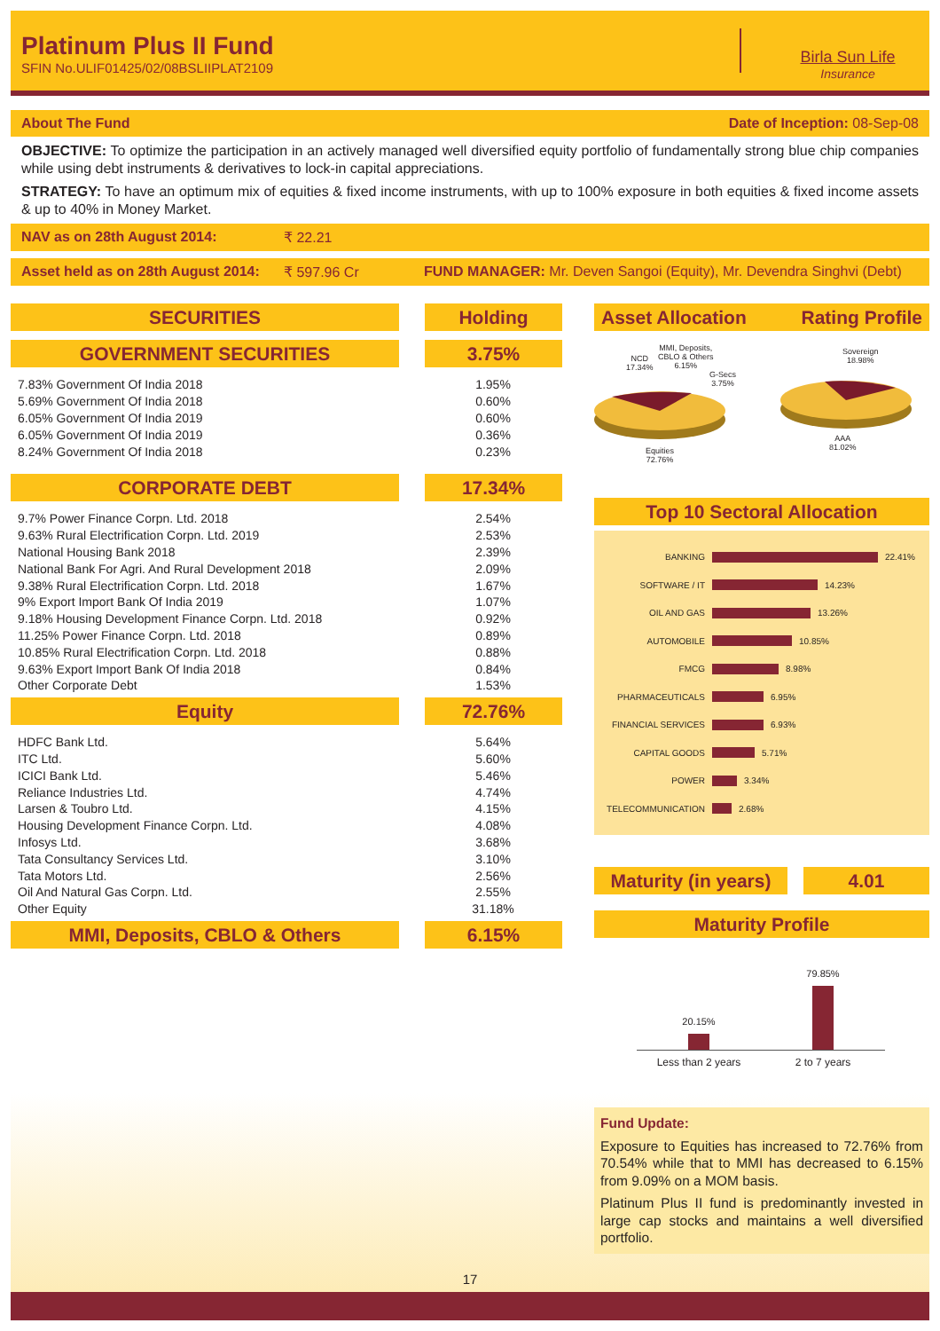Platinum Plus II Fund
SFIN No.ULIF01425/02/08BSLIIPLAT2109
Birla Sun Life
Insurance
About The Fund Date of Inception: 08-Sep-08
OBJECTIVE: To optimize the participation in an actively managed well diversified equity portfolio of fundamentally strong blue chip companies while using debt instruments & derivatives to lock-in capital appreciations.
STRATEGY: To have an optimum mix of equities & fixed income instruments, with up to 100% exposure in both equities & fixed income assets & up to 40% in Money Market.
NAV as on 28th August 2014: ₹ 22.21
Asset held as on 28th August 2014: ₹ 597.96 Cr FUND MANAGER: Mr. Deven Sangoi (Equity), Mr. Devendra Singhvi (Debt)
SECURITIES Holding
GOVERNMENT SECURITIES 3.75%
| 7.83% Government Of India 2018 | 1.95% |
| 5.69% Government Of India 2018 | 0.60% |
| 6.05% Government Of India 2019 | 0.60% |
| 6.05% Government Of India 2019 | 0.36% |
| 8.24% Government Of India 2018 | 0.23% |
CORPORATE DEBT 17.34%
| 9.7% Power Finance Corpn. Ltd. 2018 | 2.54% |
| 9.63% Rural Electrification Corpn. Ltd. 2019 | 2.53% |
| National Housing Bank 2018 | 2.39% |
| National Bank For Agri. And Rural Development 2018 | 2.09% |
| 9.38% Rural Electrification Corpn. Ltd. 2018 | 1.67% |
| 9% Export Import Bank Of India 2019 | 1.07% |
| 9.18% Housing Development Finance Corpn. Ltd. 2018 | 0.92% |
| 11.25% Power Finance Corpn. Ltd. 2018 | 0.89% |
| 10.85% Rural Electrification Corpn. Ltd. 2018 | 0.88% |
| 9.63% Export Import Bank Of India 2018 | 0.84% |
| Other Corporate Debt | 1.53% |
Equity 72.76%
| HDFC Bank Ltd. | 5.64% |
| ITC Ltd. | 5.60% |
| ICICI Bank Ltd. | 5.46% |
| Reliance Industries Ltd. | 4.74% |
| Larsen & Toubro Ltd. | 4.15% |
| Housing Development Finance Corpn. Ltd. | 4.08% |
| Infosys Ltd. | 3.68% |
| Tata Consultancy Services Ltd. | 3.10% |
| Tata Motors Ltd. | 2.56% |
| Oil And Natural Gas Corpn. Ltd. | 2.55% |
| Other Equity | 31.18% |
MMI, Deposits, CBLO & Others 6.15%
Asset Allocation Rating Profile
NCD
17.34%
MMI, Deposits,
CBLO & Others
6.15%
G-Secs
3.75%
Equities
72.76%
Sovereign
18.98%
AAA
81.02%
Top 10 Sectoral Allocation
BANKING 22.41%
SOFTWARE / IT 14.23%
OIL AND GAS 13.26%
AUTOMOBILE 10.85%
FMCG 8.98%
PHARMACEUTICALS 6.95%
FINANCIAL SERVICES 6.93%
CAPITAL GOODS 5.71%
POWER 3.34%
TELECOMMUNICATION 2.68%
Maturity (in years)
4.01
Maturity Profile
20.15%
79.85%
Less than 2 years 2 to 7 years
Fund Update:
Exposure to Equities has increased to 72.76% from 70.54% while that to MMI has decreased to 6.15% from 9.09% on a MOM basis.
Platinum Plus II fund is predominantly invested in large cap stocks and maintains a well diversified portfolio.
17